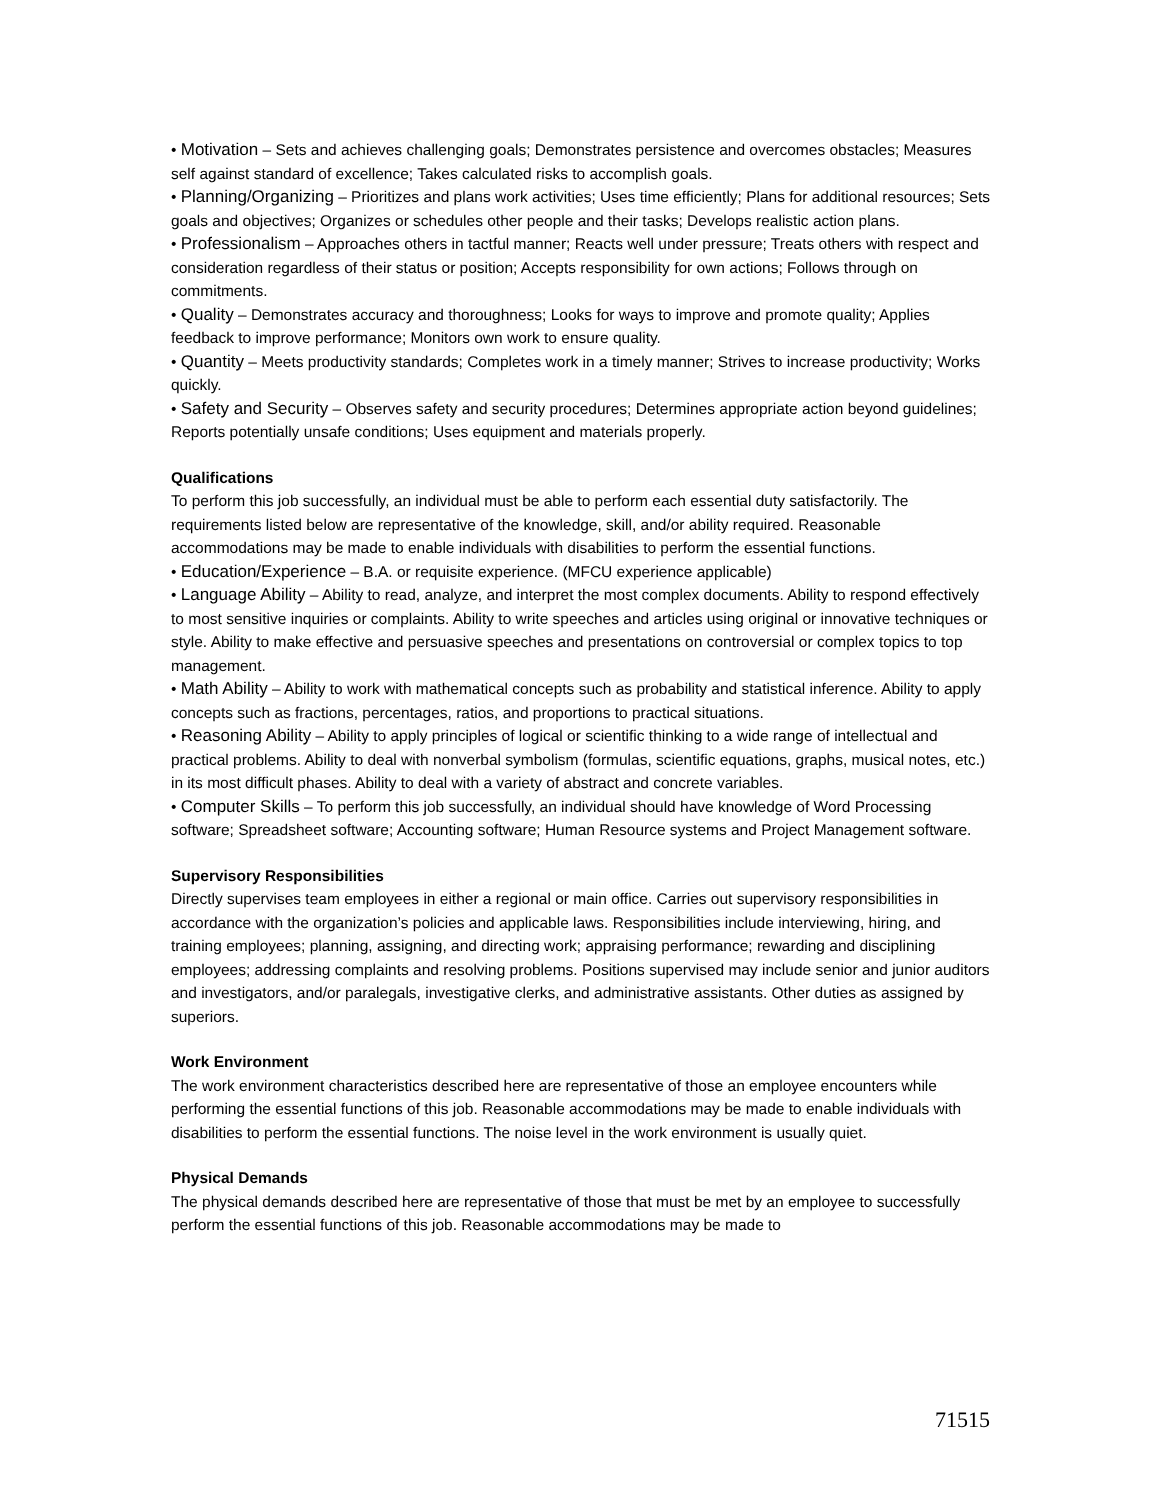• Motivation – Sets and achieves challenging goals; Demonstrates persistence and overcomes obstacles; Measures self against standard of excellence; Takes calculated risks to accomplish goals.
• Planning/Organizing – Prioritizes and plans work activities; Uses time efficiently; Plans for additional resources; Sets goals and objectives; Organizes or schedules other people and their tasks; Develops realistic action plans.
• Professionalism – Approaches others in tactful manner; Reacts well under pressure; Treats others with respect and consideration regardless of their status or position; Accepts responsibility for own actions; Follows through on commitments.
• Quality – Demonstrates accuracy and thoroughness; Looks for ways to improve and promote quality; Applies feedback to improve performance; Monitors own work to ensure quality.
• Quantity – Meets productivity standards; Completes work in a timely manner; Strives to increase productivity; Works quickly.
• Safety and Security – Observes safety and security procedures; Determines appropriate action beyond guidelines; Reports potentially unsafe conditions; Uses equipment and materials properly.
Qualifications
To perform this job successfully, an individual must be able to perform each essential duty satisfactorily. The requirements listed below are representative of the knowledge, skill, and/or ability required. Reasonable accommodations may be made to enable individuals with disabilities to perform the essential functions.
• Education/Experience – B.A. or requisite experience. (MFCU experience applicable)
• Language Ability – Ability to read, analyze, and interpret the most complex documents. Ability to respond effectively to most sensitive inquiries or complaints. Ability to write speeches and articles using original or innovative techniques or style. Ability to make effective and persuasive speeches and presentations on controversial or complex topics to top management.
• Math Ability – Ability to work with mathematical concepts such as probability and statistical inference. Ability to apply concepts such as fractions, percentages, ratios, and proportions to practical situations.
• Reasoning Ability – Ability to apply principles of logical or scientific thinking to a wide range of intellectual and practical problems. Ability to deal with nonverbal symbolism (formulas, scientific equations, graphs, musical notes, etc.) in its most difficult phases. Ability to deal with a variety of abstract and concrete variables.
• Computer Skills – To perform this job successfully, an individual should have knowledge of Word Processing software; Spreadsheet software; Accounting software; Human Resource systems and Project Management software.
Supervisory Responsibilities
Directly supervises team employees in either a regional or main office. Carries out supervisory responsibilities in accordance with the organization’s policies and applicable laws. Responsibilities include interviewing, hiring, and training employees; planning, assigning, and directing work; appraising performance; rewarding and disciplining employees; addressing complaints and resolving problems. Positions supervised may include senior and junior auditors and investigators, and/or paralegals, investigative clerks, and administrative assistants. Other duties as assigned by superiors.
Work Environment
The work environment characteristics described here are representative of those an employee encounters while performing the essential functions of this job. Reasonable accommodations may be made to enable individuals with disabilities to perform the essential functions. The noise level in the work environment is usually quiet.
Physical Demands
The physical demands described here are representative of those that must be met by an employee to successfully perform the essential functions of this job. Reasonable accommodations may be made to
71515